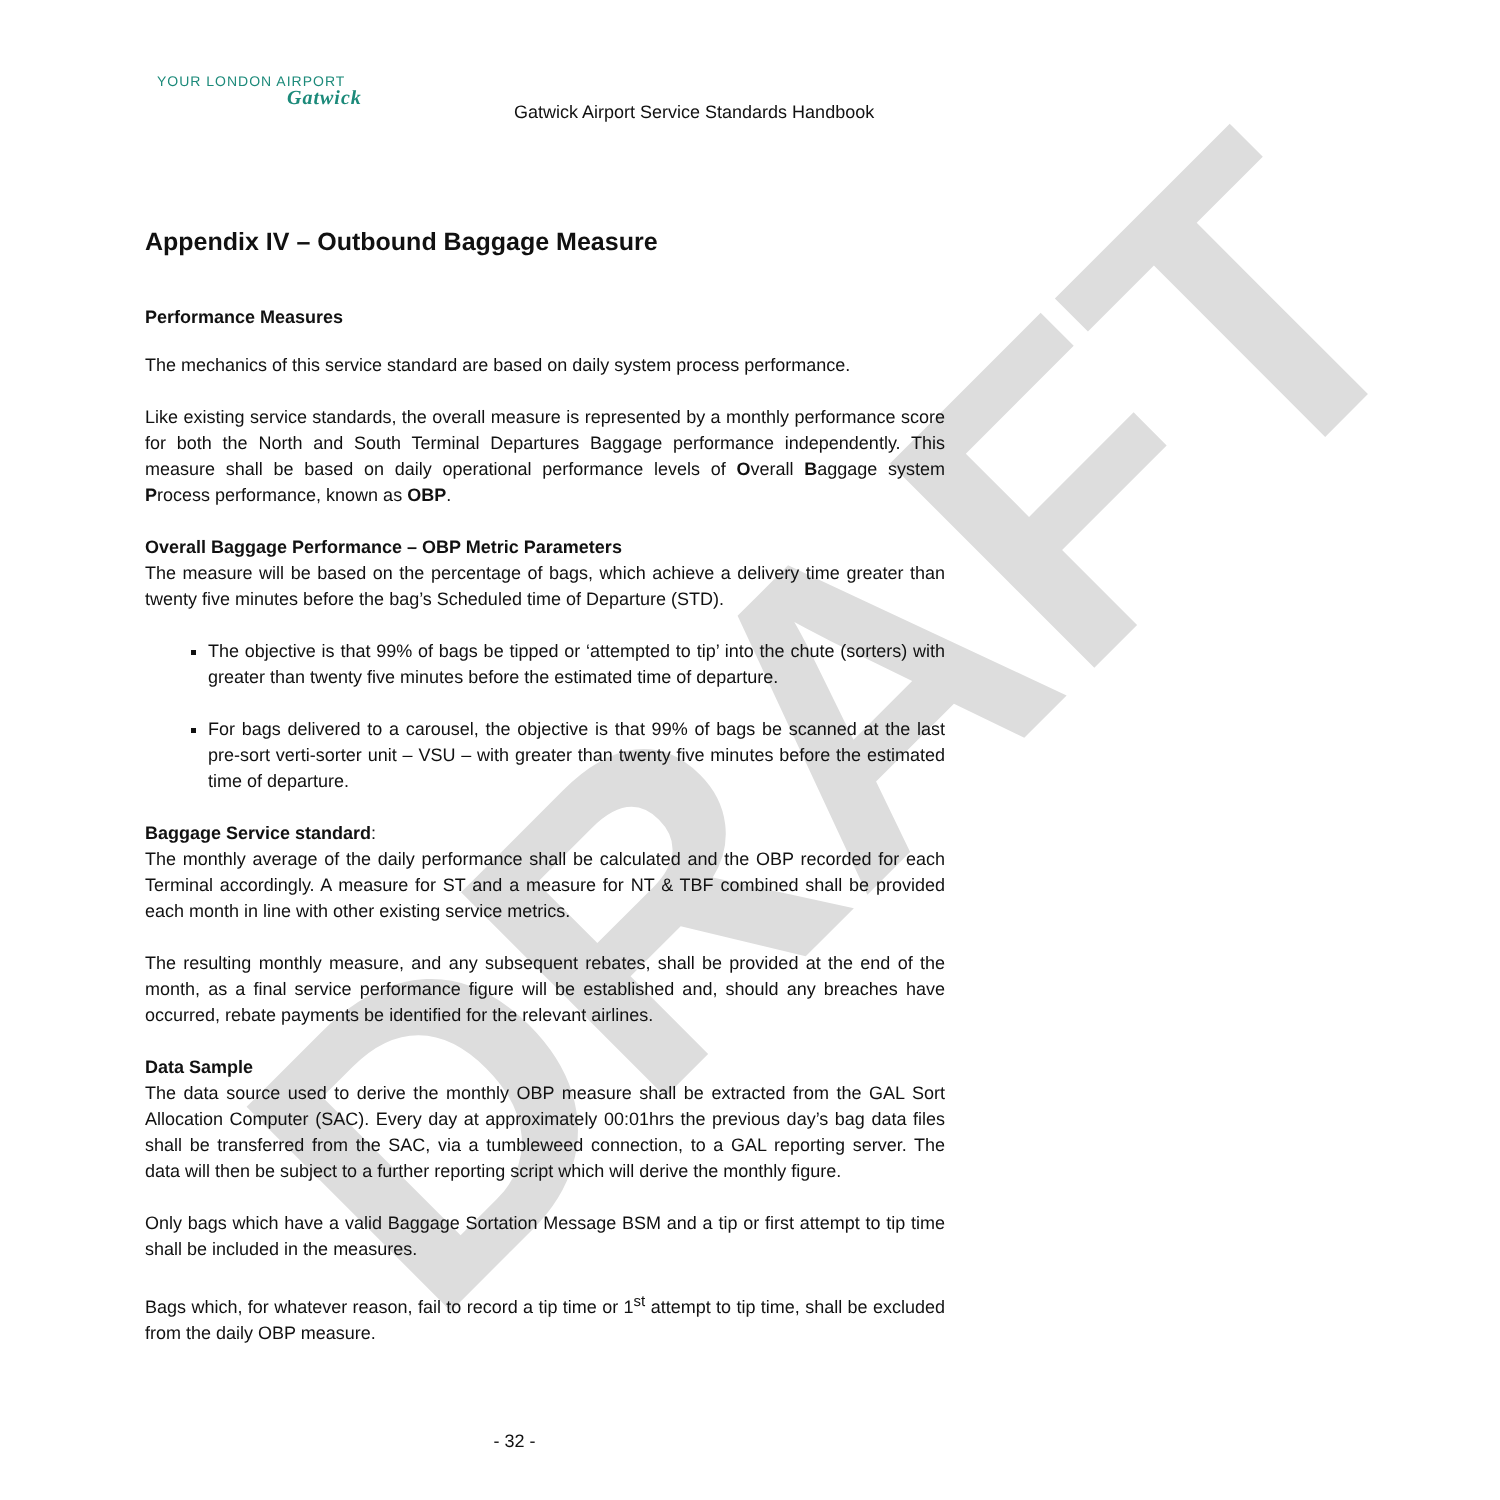DRAFT
YOUR LONDON AIRPORT
Gatwick
Gatwick Airport Service Standards Handbook
Appendix IV – Outbound Baggage Measure
Performance Measures
The mechanics of this service standard are based on daily system process performance.
Like existing service standards, the overall measure is represented by a monthly performance score for both the North and South Terminal Departures Baggage performance independently. This measure shall be based on daily operational performance levels of Overall Baggage system Process performance, known as OBP.
Overall Baggage Performance – OBP Metric Parameters
The measure will be based on the percentage of bags, which achieve a delivery time greater than twenty five minutes before the bag’s Scheduled time of Departure (STD).
The objective is that 99% of bags be tipped or ‘attempted to tip’ into the chute (sorters) with greater than twenty five minutes before the estimated time of departure.
For bags delivered to a carousel, the objective is that 99% of bags be scanned at the last pre-sort verti-sorter unit – VSU – with greater than twenty five minutes before the estimated time of departure.
Baggage Service standard:
The monthly average of the daily performance shall be calculated and the OBP recorded for each Terminal accordingly. A measure for ST and a measure for NT & TBF combined shall be provided each month in line with other existing service metrics.
The resulting monthly measure, and any subsequent rebates, shall be provided at the end of the month, as a final service performance figure will be established and, should any breaches have occurred, rebate payments be identified for the relevant airlines.
Data Sample
The data source used to derive the monthly OBP measure shall be extracted from the GAL Sort Allocation Computer (SAC). Every day at approximately 00:01hrs the previous day’s bag data files shall be transferred from the SAC, via a tumbleweed connection, to a GAL reporting server. The data will then be subject to a further reporting script which will derive the monthly figure.
Only bags which have a valid Baggage Sortation Message BSM and a tip or first attempt to tip time shall be included in the measures.
Bags which, for whatever reason, fail to record a tip time or 1<sup>st</sup> attempt to tip time, shall be excluded from the daily OBP measure.
- 32 -